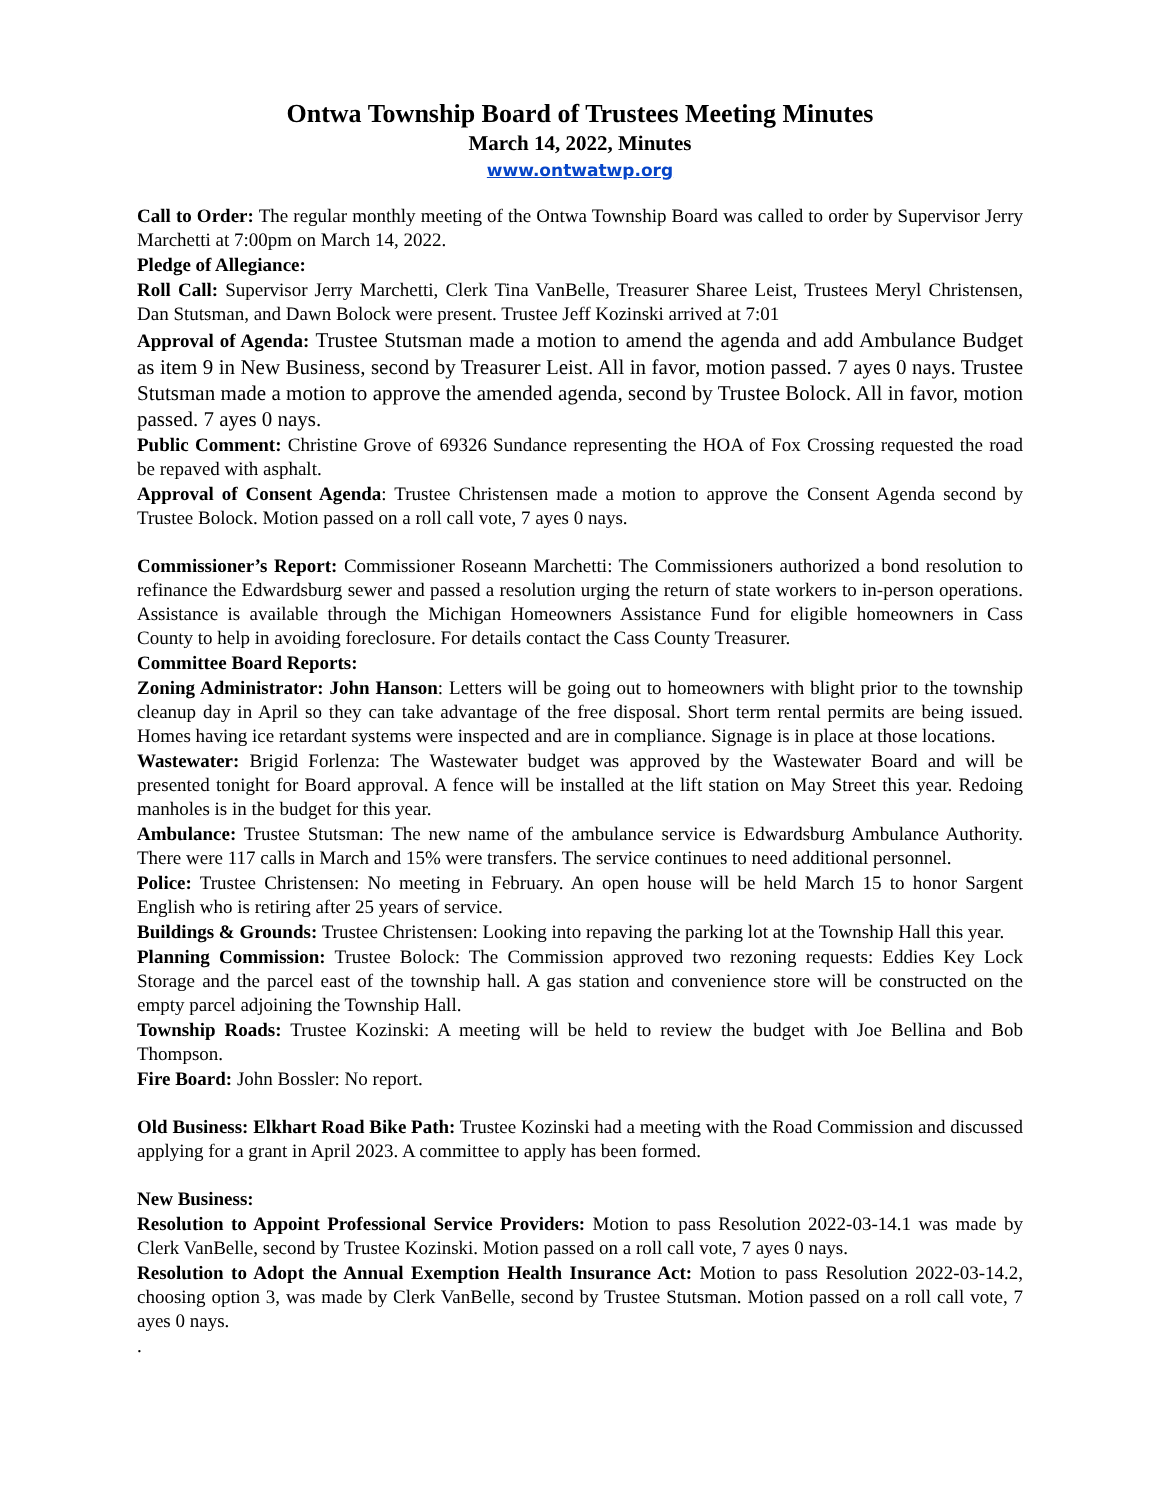Ontwa Township Board of Trustees Meeting Minutes
March 14, 2022, Minutes
www.ontwatwp.org
Call to Order: The regular monthly meeting of the Ontwa Township Board was called to order by Supervisor Jerry Marchetti at 7:00pm on March 14, 2022.
Pledge of Allegiance:
Roll Call: Supervisor Jerry Marchetti, Clerk Tina VanBelle, Treasurer Sharee Leist, Trustees Meryl Christensen, Dan Stutsman, and Dawn Bolock were present. Trustee Jeff Kozinski arrived at 7:01
Approval of Agenda: Trustee Stutsman made a motion to amend the agenda and add Ambulance Budget as item 9 in New Business, second by Treasurer Leist. All in favor, motion passed. 7 ayes 0 nays. Trustee Stutsman made a motion to approve the amended agenda, second by Trustee Bolock. All in favor, motion passed. 7 ayes 0 nays.
Public Comment: Christine Grove of 69326 Sundance representing the HOA of Fox Crossing requested the road be repaved with asphalt.
Approval of Consent Agenda: Trustee Christensen made a motion to approve the Consent Agenda second by Trustee Bolock. Motion passed on a roll call vote, 7 ayes 0 nays.
Commissioner’s Report: Commissioner Roseann Marchetti: The Commissioners authorized a bond resolution to refinance the Edwardsburg sewer and passed a resolution urging the return of state workers to in-person operations. Assistance is available through the Michigan Homeowners Assistance Fund for eligible homeowners in Cass County to help in avoiding foreclosure. For details contact the Cass County Treasurer.
Committee Board Reports:
Zoning Administrator: John Hanson: Letters will be going out to homeowners with blight prior to the township cleanup day in April so they can take advantage of the free disposal. Short term rental permits are being issued. Homes having ice retardant systems were inspected and are in compliance. Signage is in place at those locations.
Wastewater: Brigid Forlenza: The Wastewater budget was approved by the Wastewater Board and will be presented tonight for Board approval. A fence will be installed at the lift station on May Street this year. Redoing manholes is in the budget for this year.
Ambulance: Trustee Stutsman: The new name of the ambulance service is Edwardsburg Ambulance Authority. There were 117 calls in March and 15% were transfers. The service continues to need additional personnel.
Police: Trustee Christensen: No meeting in February. An open house will be held March 15 to honor Sargent English who is retiring after 25 years of service.
Buildings & Grounds: Trustee Christensen: Looking into repaving the parking lot at the Township Hall this year.
Planning Commission: Trustee Bolock: The Commission approved two rezoning requests: Eddies Key Lock Storage and the parcel east of the township hall. A gas station and convenience store will be constructed on the empty parcel adjoining the Township Hall.
Township Roads: Trustee Kozinski: A meeting will be held to review the budget with Joe Bellina and Bob Thompson.
Fire Board: John Bossler: No report.
Old Business: Elkhart Road Bike Path: Trustee Kozinski had a meeting with the Road Commission and discussed applying for a grant in April 2023. A committee to apply has been formed.
New Business:
Resolution to Appoint Professional Service Providers: Motion to pass Resolution 2022-03-14.1 was made by Clerk VanBelle, second by Trustee Kozinski. Motion passed on a roll call vote, 7 ayes 0 nays.
Resolution to Adopt the Annual Exemption Health Insurance Act: Motion to pass Resolution 2022-03-14.2, choosing option 3, was made by Clerk VanBelle, second by Trustee Stutsman. Motion passed on a roll call vote, 7 ayes 0 nays.
.